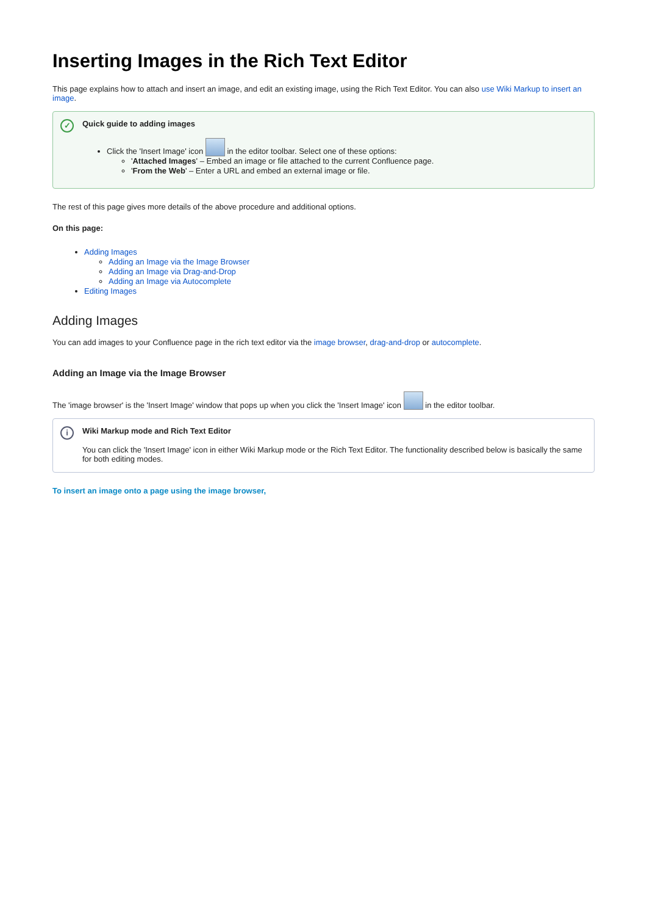Inserting Images in the Rich Text Editor
This page explains how to attach and insert an image, and edit an existing image, using the Rich Text Editor. You can also use Wiki Markup to insert an image.
✓
Quick guide to adding images
Click the 'Insert Image' icon in the editor toolbar. Select one of these options:
'Attached Images' – Embed an image or file attached to the current Confluence page.
'From the Web' – Enter a URL and embed an external image or file.
The rest of this page gives more details of the above procedure and additional options.
On this page:
Adding Images
Adding an Image via the Image Browser
Adding an Image via Drag-and-Drop
Adding an Image via Autocomplete
Editing Images
Adding Images
You can add images to your Confluence page in the rich text editor via the image browser, drag-and-drop or autocomplete.
Adding an Image via the Image Browser
The 'image browser' is the 'Insert Image' window that pops up when you click the 'Insert Image' icon in the editor toolbar.
i
Wiki Markup mode and Rich Text Editor
You can click the 'Insert Image' icon in either Wiki Markup mode or the Rich Text Editor. The functionality described below is basically the same for both editing modes.
To insert an image onto a page using the image browser,